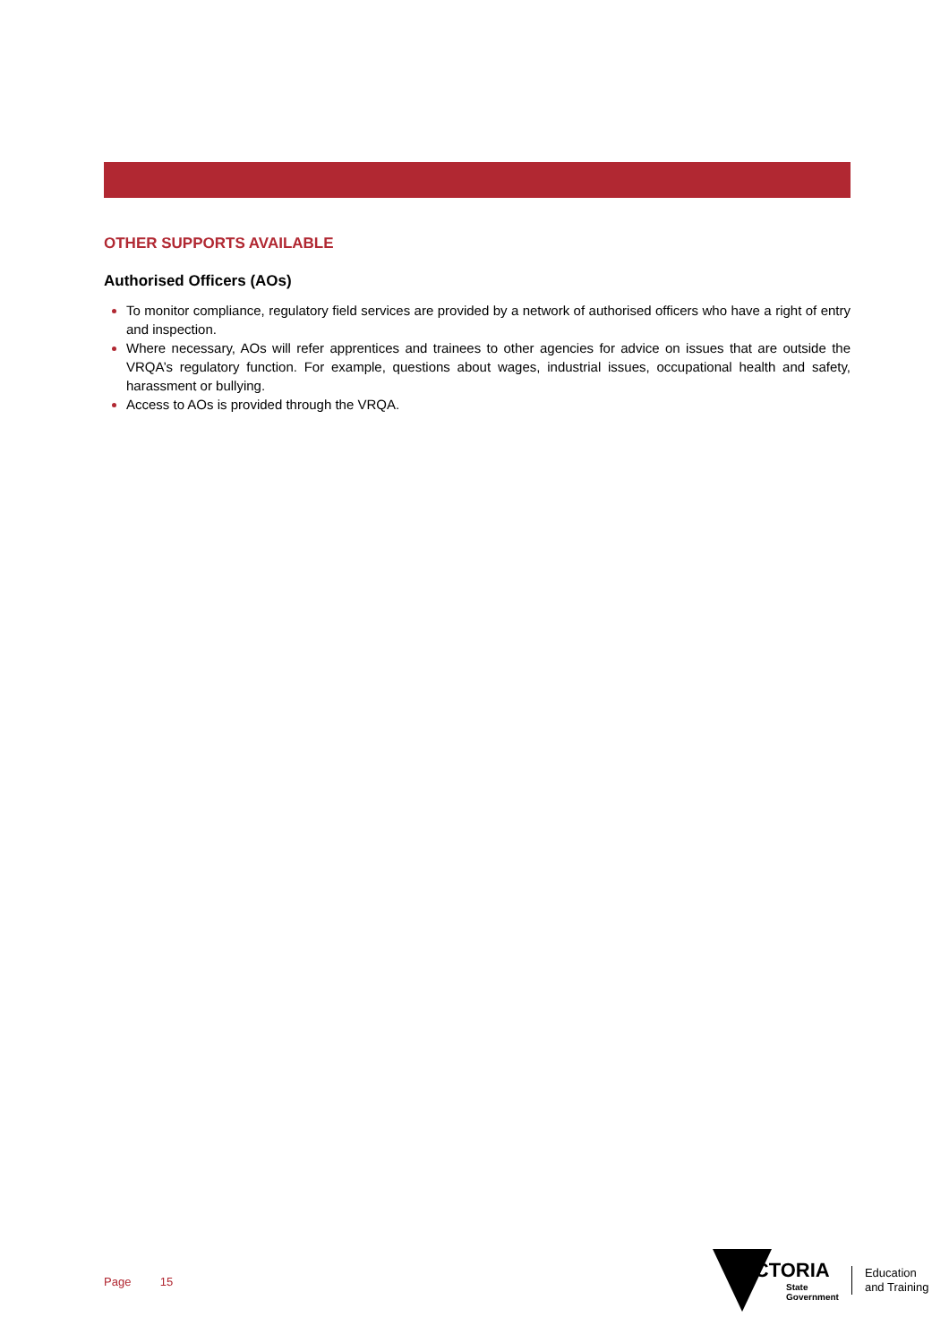OTHER SUPPORTS AVAILABLE
Authorised Officers (AOs)
To monitor compliance, regulatory field services are provided by a network of authorised officers who have a right of entry and inspection.
Where necessary, AOs will refer apprentices and trainees to other agencies for advice on issues that are outside the VRQA’s regulatory function. For example, questions about wages, industrial issues, occupational health and safety, harassment or bullying.
Access to AOs is provided through the VRQA.
Page 15
VICTORIA
State
Government
Education
and Training